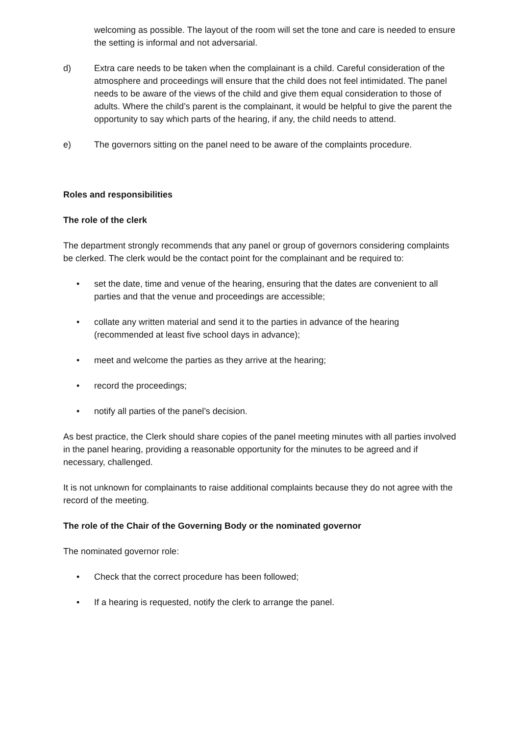welcoming as possible. The layout of the room will set the tone and care is needed to ensure the setting is informal and not adversarial.
d) Extra care needs to be taken when the complainant is a child. Careful consideration of the atmosphere and proceedings will ensure that the child does not feel intimidated. The panel needs to be aware of the views of the child and give them equal consideration to those of adults. Where the child’s parent is the complainant, it would be helpful to give the parent the opportunity to say which parts of the hearing, if any, the child needs to attend.
e) The governors sitting on the panel need to be aware of the complaints procedure.
Roles and responsibilities
The role of the clerk
The department strongly recommends that any panel or group of governors considering complaints be clerked. The clerk would be the contact point for the complainant and be required to:
• set the date, time and venue of the hearing, ensuring that the dates are convenient to all parties and that the venue and proceedings are accessible;
• collate any written material and send it to the parties in advance of the hearing (recommended at least five school days in advance);
• meet and welcome the parties as they arrive at the hearing;
• record the proceedings;
• notify all parties of the panel’s decision.
As best practice, the Clerk should share copies of the panel meeting minutes with all parties involved in the panel hearing, providing a reasonable opportunity for the minutes to be agreed and if necessary, challenged.
It is not unknown for complainants to raise additional complaints because they do not agree with the record of the meeting.
The role of the Chair of the Governing Body or the nominated governor
The nominated governor role:
• Check that the correct procedure has been followed;
• If a hearing is requested, notify the clerk to arrange the panel.